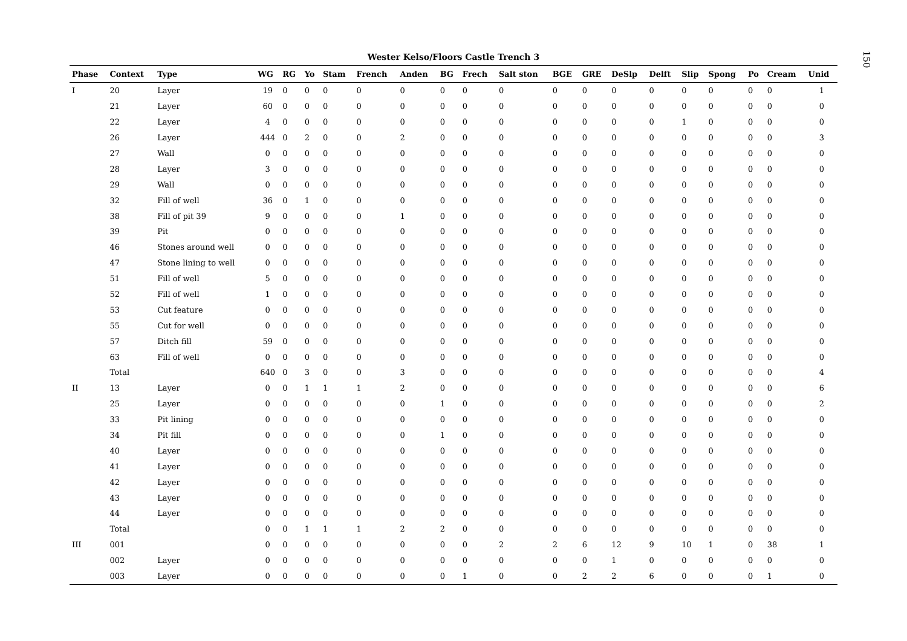Wester Kelso/Floors Castle Trench 3
| Phase | Context | Type | WG | RG | Yo | Stam | French | Anden | BG | Frech | Salt ston | BGE | GRE | DeSlp | Delft | Slip | Spong | Po | Cream | Unid |
| --- | --- | --- | --- | --- | --- | --- | --- | --- | --- | --- | --- | --- | --- | --- | --- | --- | --- | --- | --- | --- |
| I | 20 | Layer | 19 | 0 | 0 | 0 | 0 | 0 | 0 | 0 | 0 | 0 | 0 | 0 | 0 | 0 | 0 | 0 | 0 | 1 |
| | 21 | Layer | 60 | 0 | 0 | 0 | 0 | 0 | 0 | 0 | 0 | 0 | 0 | 0 | 0 | 0 | 0 | 0 | 0 | 0 |
| | 22 | Layer | 4 | 0 | 0 | 0 | 0 | 0 | 0 | 0 | 0 | 0 | 0 | 0 | 0 | 1 | 0 | 0 | 0 | 0 |
| | 26 | Layer | 444 | 0 | 2 | 0 | 0 | 2 | 0 | 0 | 0 | 0 | 0 | 0 | 0 | 0 | 0 | 0 | 0 | 3 |
| | 27 | Wall | 0 | 0 | 0 | 0 | 0 | 0 | 0 | 0 | 0 | 0 | 0 | 0 | 0 | 0 | 0 | 0 | 0 | 0 |
| | 28 | Layer | 3 | 0 | 0 | 0 | 0 | 0 | 0 | 0 | 0 | 0 | 0 | 0 | 0 | 0 | 0 | 0 | 0 | 0 |
| | 29 | Wall | 0 | 0 | 0 | 0 | 0 | 0 | 0 | 0 | 0 | 0 | 0 | 0 | 0 | 0 | 0 | 0 | 0 | 0 |
| | 32 | Fill of well | 36 | 0 | 1 | 0 | 0 | 0 | 0 | 0 | 0 | 0 | 0 | 0 | 0 | 0 | 0 | 0 | 0 | 0 |
| | 38 | Fill of pit 39 | 9 | 0 | 0 | 0 | 0 | 1 | 0 | 0 | 0 | 0 | 0 | 0 | 0 | 0 | 0 | 0 | 0 | 0 |
| | 39 | Pit | 0 | 0 | 0 | 0 | 0 | 0 | 0 | 0 | 0 | 0 | 0 | 0 | 0 | 0 | 0 | 0 | 0 | 0 |
| | 46 | Stones around well | 0 | 0 | 0 | 0 | 0 | 0 | 0 | 0 | 0 | 0 | 0 | 0 | 0 | 0 | 0 | 0 | 0 | 0 |
| | 47 | Stone lining to well | 0 | 0 | 0 | 0 | 0 | 0 | 0 | 0 | 0 | 0 | 0 | 0 | 0 | 0 | 0 | 0 | 0 | 0 |
| | 51 | Fill of well | 5 | 0 | 0 | 0 | 0 | 0 | 0 | 0 | 0 | 0 | 0 | 0 | 0 | 0 | 0 | 0 | 0 | 0 |
| | 52 | Fill of well | 1 | 0 | 0 | 0 | 0 | 0 | 0 | 0 | 0 | 0 | 0 | 0 | 0 | 0 | 0 | 0 | 0 | 0 |
| | 53 | Cut feature | 0 | 0 | 0 | 0 | 0 | 0 | 0 | 0 | 0 | 0 | 0 | 0 | 0 | 0 | 0 | 0 | 0 | 0 |
| | 55 | Cut for well | 0 | 0 | 0 | 0 | 0 | 0 | 0 | 0 | 0 | 0 | 0 | 0 | 0 | 0 | 0 | 0 | 0 | 0 |
| | 57 | Ditch fill | 59 | 0 | 0 | 0 | 0 | 0 | 0 | 0 | 0 | 0 | 0 | 0 | 0 | 0 | 0 | 0 | 0 | 0 |
| | 63 | Fill of well | 0 | 0 | 0 | 0 | 0 | 0 | 0 | 0 | 0 | 0 | 0 | 0 | 0 | 0 | 0 | 0 | 0 | 0 |
| | Total | | 640 | 0 | 3 | 0 | 0 | 3 | 0 | 0 | 0 | 0 | 0 | 0 | 0 | 0 | 0 | 0 | 0 | 4 |
| II | 13 | Layer | 0 | 0 | 1 | 1 | 1 | 2 | 0 | 0 | 0 | 0 | 0 | 0 | 0 | 0 | 0 | 0 | 0 | 6 |
| | 25 | Layer | 0 | 0 | 0 | 0 | 0 | 0 | 1 | 0 | 0 | 0 | 0 | 0 | 0 | 0 | 0 | 0 | 0 | 2 |
| | 33 | Pit lining | 0 | 0 | 0 | 0 | 0 | 0 | 0 | 0 | 0 | 0 | 0 | 0 | 0 | 0 | 0 | 0 | 0 | 0 |
| | 34 | Pit fill | 0 | 0 | 0 | 0 | 0 | 0 | 1 | 0 | 0 | 0 | 0 | 0 | 0 | 0 | 0 | 0 | 0 | 0 |
| | 40 | Layer | 0 | 0 | 0 | 0 | 0 | 0 | 0 | 0 | 0 | 0 | 0 | 0 | 0 | 0 | 0 | 0 | 0 | 0 |
| | 41 | Layer | 0 | 0 | 0 | 0 | 0 | 0 | 0 | 0 | 0 | 0 | 0 | 0 | 0 | 0 | 0 | 0 | 0 | 0 |
| | 42 | Layer | 0 | 0 | 0 | 0 | 0 | 0 | 0 | 0 | 0 | 0 | 0 | 0 | 0 | 0 | 0 | 0 | 0 | 0 |
| | 43 | Layer | 0 | 0 | 0 | 0 | 0 | 0 | 0 | 0 | 0 | 0 | 0 | 0 | 0 | 0 | 0 | 0 | 0 | 0 |
| | 44 | Layer | 0 | 0 | 0 | 0 | 0 | 0 | 0 | 0 | 0 | 0 | 0 | 0 | 0 | 0 | 0 | 0 | 0 | 0 |
| | Total | | 0 | 0 | 1 | 1 | 1 | 2 | 2 | 0 | 0 | 0 | 0 | 0 | 0 | 0 | 0 | 0 | 0 | 0 |
| III | 001 | | 0 | 0 | 0 | 0 | 0 | 0 | 0 | 0 | 2 | 2 | 6 | 12 | 9 | 10 | 1 | 0 | 38 | 1 |
| | 002 | Layer | 0 | 0 | 0 | 0 | 0 | 0 | 0 | 0 | 0 | 0 | 0 | 1 | 0 | 0 | 0 | 0 | 0 | 0 |
| | 003 | Layer | 0 | 0 | 0 | 0 | 0 | 0 | 0 | 1 | 0 | 0 | 2 | 2 | 6 | 0 | 0 | 0 | 1 | 0 |
150